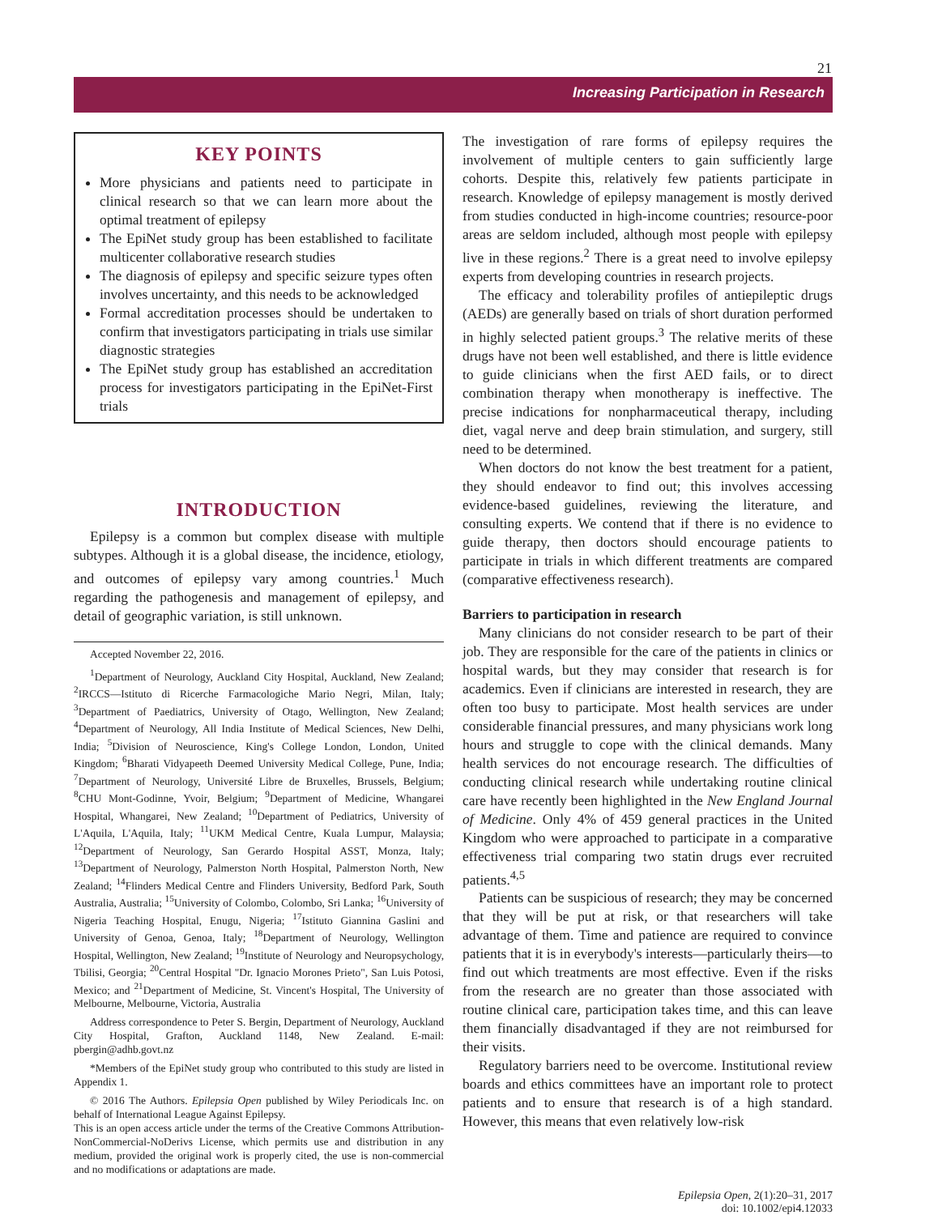21
Increasing Participation in Research
KEY POINTS
More physicians and patients need to participate in clinical research so that we can learn more about the optimal treatment of epilepsy
The EpiNet study group has been established to facilitate multicenter collaborative research studies
The diagnosis of epilepsy and specific seizure types often involves uncertainty, and this needs to be acknowledged
Formal accreditation processes should be undertaken to confirm that investigators participating in trials use similar diagnostic strategies
The EpiNet study group has established an accreditation process for investigators participating in the EpiNet-First trials
INTRODUCTION
Epilepsy is a common but complex disease with multiple subtypes. Although it is a global disease, the incidence, etiology, and outcomes of epilepsy vary among countries.<sup>1</sup> Much regarding the pathogenesis and management of epilepsy, and detail of geographic variation, is still unknown.
Accepted November 22, 2016.
<sup>1</sup> Department of Neurology, Auckland City Hospital, Auckland, New Zealand; <sup>2</sup>IRCCS—Istituto di Ricerche Farmacologiche Mario Negri, Milan, Italy; <sup>3</sup>Department of Paediatrics, University of Otago, Wellington, New Zealand; <sup>4</sup>Department of Neurology, All India Institute of Medical Sciences, New Delhi, India; <sup>5</sup>Division of Neuroscience, King's College London, London, United Kingdom; <sup>6</sup>Bharati Vidyapeeth Deemed University Medical College, Pune, India; <sup>7</sup>Department of Neurology, Université Libre de Bruxelles, Brussels, Belgium; <sup>8</sup>CHU Mont-Godinne, Yvoir, Belgium; <sup>9</sup>Department of Medicine, Whangarei Hospital, Whangarei, New Zealand; <sup>10</sup>Department of Pediatrics, University of L'Aquila, L'Aquila, Italy; <sup>11</sup>UKM Medical Centre, Kuala Lumpur, Malaysia; <sup>12</sup>Department of Neurology, San Gerardo Hospital ASST, Monza, Italy; <sup>13</sup>Department of Neurology, Palmerston North Hospital, Palmerston North, New Zealand; <sup>14</sup>Flinders Medical Centre and Flinders University, Bedford Park, South Australia, Australia; <sup>15</sup>University of Colombo, Colombo, Sri Lanka; <sup>16</sup>University of Nigeria Teaching Hospital, Enugu, Nigeria; <sup>17</sup>Istituto Giannina Gaslini and University of Genoa, Genoa, Italy; <sup>18</sup>Department of Neurology, Wellington Hospital, Wellington, New Zealand; <sup>19</sup>Institute of Neurology and Neuropsychology, Tbilisi, Georgia; <sup>20</sup>Central Hospital "Dr. Ignacio Morones Prieto", San Luis Potosi, Mexico; and <sup>21</sup>Department of Medicine, St. Vincent's Hospital, The University of Melbourne, Melbourne, Victoria, Australia
Address correspondence to Peter S. Bergin, Department of Neurology, Auckland City Hospital, Grafton, Auckland 1148, New Zealand. E-mail: pbergin@adhb.govt.nz
*Members of the EpiNet study group who contributed to this study are listed in Appendix 1.
© 2016 The Authors. Epilepsia Open published by Wiley Periodicals Inc. on behalf of International League Against Epilepsy.
This is an open access article under the terms of the Creative Commons Attribution-NonCommercial-NoDerivs License, which permits use and distribution in any medium, provided the original work is properly cited, the use is non-commercial and no modifications or adaptations are made.
The investigation of rare forms of epilepsy requires the involvement of multiple centers to gain sufficiently large cohorts. Despite this, relatively few patients participate in research. Knowledge of epilepsy management is mostly derived from studies conducted in high-income countries; resource-poor areas are seldom included, although most people with epilepsy live in these regions.<sup>2</sup> There is a great need to involve epilepsy experts from developing countries in research projects.
The efficacy and tolerability profiles of antiepileptic drugs (AEDs) are generally based on trials of short duration performed in highly selected patient groups.<sup>3</sup> The relative merits of these drugs have not been well established, and there is little evidence to guide clinicians when the first AED fails, or to direct combination therapy when monotherapy is ineffective. The precise indications for nonpharmaceutical therapy, including diet, vagal nerve and deep brain stimulation, and surgery, still need to be determined.
When doctors do not know the best treatment for a patient, they should endeavor to find out; this involves accessing evidence-based guidelines, reviewing the literature, and consulting experts. We contend that if there is no evidence to guide therapy, then doctors should encourage patients to participate in trials in which different treatments are compared (comparative effectiveness research).
Barriers to participation in research
Many clinicians do not consider research to be part of their job. They are responsible for the care of the patients in clinics or hospital wards, but they may consider that research is for academics. Even if clinicians are interested in research, they are often too busy to participate. Most health services are under considerable financial pressures, and many physicians work long hours and struggle to cope with the clinical demands. Many health services do not encourage research. The difficulties of conducting clinical research while undertaking routine clinical care have recently been highlighted in the New England Journal of Medicine. Only 4% of 459 general practices in the United Kingdom who were approached to participate in a comparative effectiveness trial comparing two statin drugs ever recruited patients.<sup>4,5</sup>
Patients can be suspicious of research; they may be concerned that they will be put at risk, or that researchers will take advantage of them. Time and patience are required to convince patients that it is in everybody's interests—particularly theirs—to find out which treatments are most effective. Even if the risks from the research are no greater than those associated with routine clinical care, participation takes time, and this can leave them financially disadvantaged if they are not reimbursed for their visits.
Regulatory barriers need to be overcome. Institutional review boards and ethics committees have an important role to protect patients and to ensure that research is of a high standard. However, this means that even relatively low-risk
Epilepsia Open, 2(1):20–31, 2017
doi: 10.1002/epi4.12033